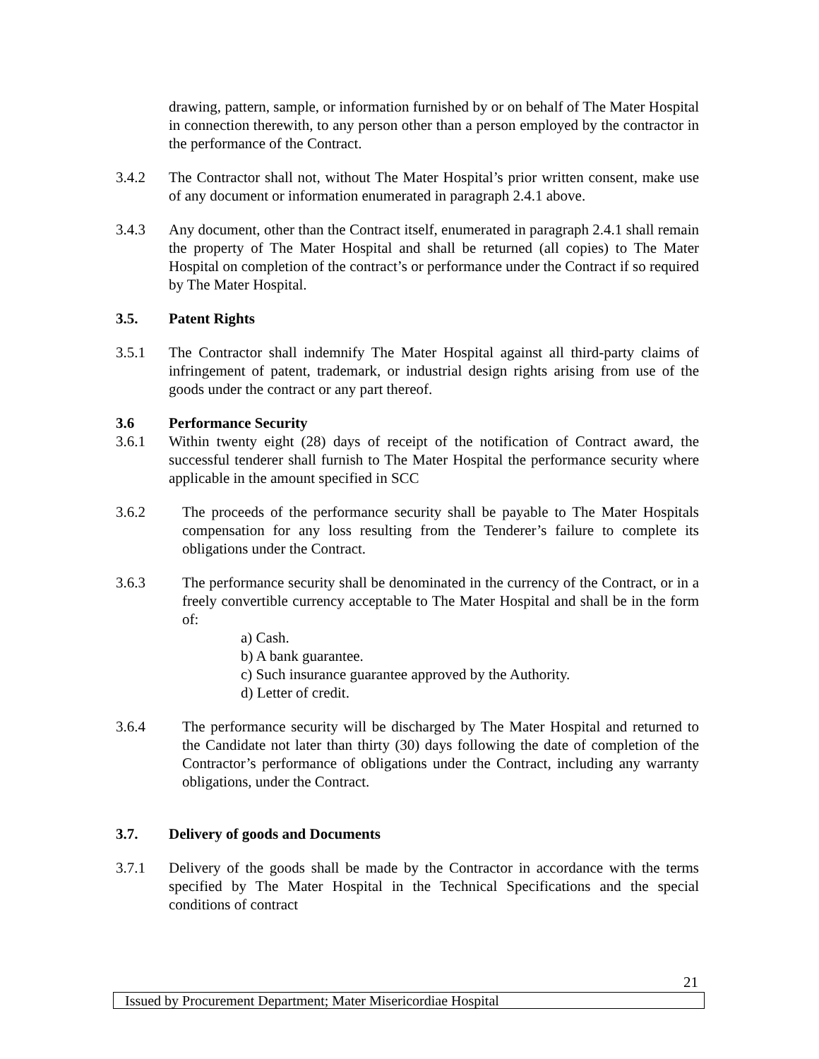drawing, pattern, sample, or information furnished by or on behalf of The Mater Hospital in connection therewith, to any person other than a person employed by the contractor in the performance of the Contract.
3.4.2 The Contractor shall not, without The Mater Hospital’s prior written consent, make use of any document or information enumerated in paragraph 2.4.1 above.
3.4.3 Any document, other than the Contract itself, enumerated in paragraph 2.4.1 shall remain the property of The Mater Hospital and shall be returned (all copies) to The Mater Hospital on completion of the contract’s or performance under the Contract if so required by The Mater Hospital.
3.5. Patent Rights
3.5.1 The Contractor shall indemnify The Mater Hospital against all third-party claims of infringement of patent, trademark, or industrial design rights arising from use of the goods under the contract or any part thereof.
3.6 Performance Security
3.6.1 Within twenty eight (28) days of receipt of the notification of Contract award, the successful tenderer shall furnish to The Mater Hospital the performance security where applicable in the amount specified in SCC
3.6.2 The proceeds of the performance security shall be payable to The Mater Hospitals compensation for any loss resulting from the Tenderer’s failure to complete its obligations under the Contract.
3.6.3 The performance security shall be denominated in the currency of the Contract, or in a freely convertible currency acceptable to The Mater Hospital and shall be in the form of:
a) Cash.
b) A bank guarantee.
c) Such insurance guarantee approved by the Authority.
d) Letter of credit.
3.6.4 The performance security will be discharged by The Mater Hospital and returned to the Candidate not later than thirty (30) days following the date of completion of the Contractor’s performance of obligations under the Contract, including any warranty obligations, under the Contract.
3.7. Delivery of goods and Documents
3.7.1 Delivery of the goods shall be made by the Contractor in accordance with the terms specified by The Mater Hospital in the Technical Specifications and the special conditions of contract
21
Issued by Procurement Department; Mater Misericordiae Hospital